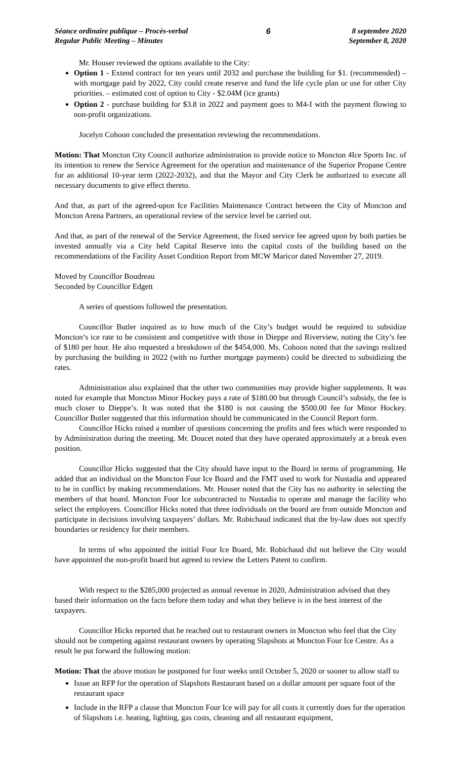Séance ordinaire publique – Procès-verbal
Regular Public Meeting – Minutes
6 8 septembre 2020
September 8, 2020
Mr. Houser reviewed the options available to the City:
Option 1 - Extend contract for ten years until 2032 and purchase the building for $1. (recommended) – with mortgage paid by 2022, City could create reserve and fund the life cycle plan or use for other City priorities. – estimated cost of option to City - $2.04M (ice grants)
Option 2 - purchase building for $3.8 in 2022 and payment goes to M4-I with the payment flowing to non-profit organizations.
Jocelyn Cohoon concluded the presentation reviewing the recommendations.
Motion: That Moncton City Council authorize administration to provide notice to Moncton 4Ice Sports Inc. of its intention to renew the Service Agreement for the operation and maintenance of the Superior Propane Centre for an additional 10-year term (2022-2032), and that the Mayor and City Clerk be authorized to execute all necessary documents to give effect thereto.
And that, as part of the agreed-upon Ice Facilities Maintenance Contract between the City of Moncton and Moncton Arena Partners, an operational review of the service level be carried out.
And that, as part of the renewal of the Service Agreement, the fixed service fee agreed upon by both parties be invested annually via a City held Capital Reserve into the capital costs of the building based on the recommendations of the Facility Asset Condition Report from MCW Maricor dated November 27, 2019.
Moved by Councillor Boudreau
Seconded by Councillor Edgett
A series of questions followed the presentation.
Councillor Butler inquired as to how much of the City’s budget would be required to subsidize Moncton’s ice rate to be consistent and competitive with those in Dieppe and Riverview, noting the City’s fee of $180 per hour. He also requested a breakdown of the $454,000. Ms. Cohoon noted that the savings realized by purchasing the building in 2022 (with no further mortgage payments) could be directed to subsidizing the rates.
Administration also explained that the other two communities may provide higher supplements. It was noted for example that Moncton Minor Hockey pays a rate of $180.00 but through Council’s subsidy, the fee is much closer to Dieppe’s. It was noted that the $180 is not causing the $500.00 fee for Minor Hockey. Councillor Butler suggested that this information should be communicated in the Council Report form.
Councillor Hicks raised a number of questions concerning the profits and fees which were responded to by Administration during the meeting. Mr. Doucet noted that they have operated approximately at a break even position.
Councillor Hicks suggested that the City should have input to the Board in terms of programming. He added that an individual on the Moncton Four Ice Board and the FMT used to work for Nustadia and appeared to be in conflict by making recommendations. Mr. Houser noted that the City has no authority in selecting the members of that board. Moncton Four Ice subcontracted to Nustadia to operate and manage the facility who select the employees. Councillor Hicks noted that three individuals on the board are from outside Moncton and participate in decisions involving taxpayers’ dollars. Mr. Robichaud indicated that the by-law does not specify boundaries or residency for their members.
In terms of who appointed the initial Four Ice Board, Mr. Robichaud did not believe the City would have appointed the non-profit board but agreed to review the Letters Patent to confirm.
With respect to the $285,000 projected as annual revenue in 2020, Administration advised that they based their information on the facts before them today and what they believe is in the best interest of the taxpayers.
Councillor Hicks reported that he reached out to restaurant owners in Moncton who feel that the City should not be competing against restaurant owners by operating Slapshots at Moncton Four Ice Centre. As a result he put forward the following motion:
Motion: That the above motion be postponed for four weeks until October 5, 2020 or sooner to allow staff to
Issue an RFP for the operation of Slapshots Restaurant based on a dollar amount per square foot of the restaurant space
Include in the RFP a clause that Moncton Four Ice will pay for all costs it currently does for the operation of Slapshots i.e. heating, lighting, gas costs, cleaning and all restaurant equipment,